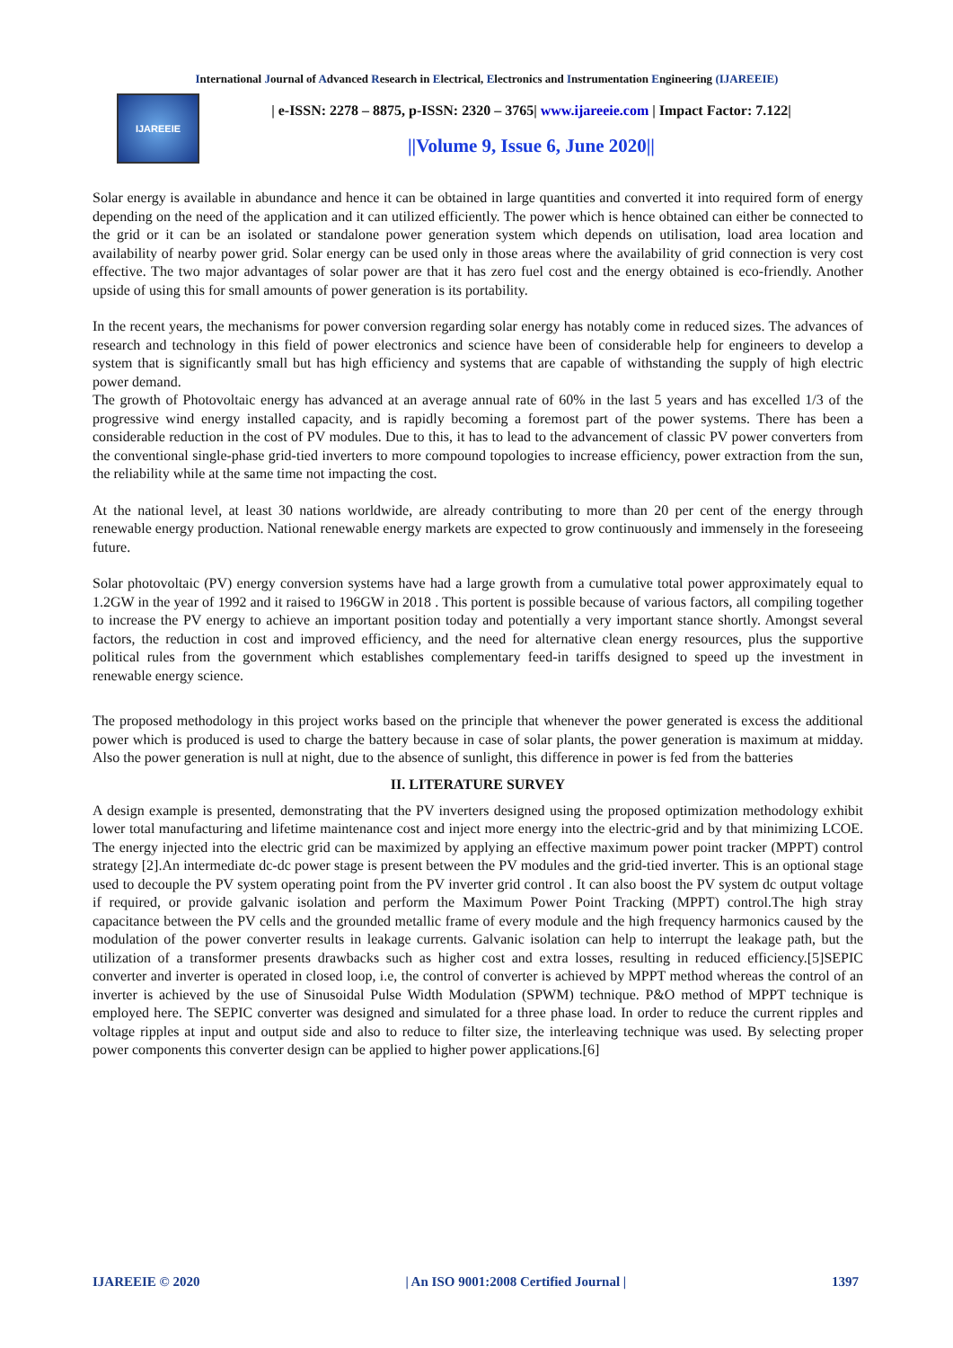International Journal of Advanced Research in Electrical, Electronics and Instrumentation Engineering (IJAREEIE)
IJAREEIE
| e-ISSN: 2278 – 8875, p-ISSN: 2320 – 3765| www.ijareeie.com | Impact Factor: 7.122|
||Volume 9, Issue 6, June 2020||
Solar energy is available in abundance and hence it can be obtained in large quantities and converted it into required form of energy depending on the need of the application and it can utilized efficiently. The power which is hence obtained can either be connected to the grid or it can be an isolated or standalone power generation system which depends on utilisation, load area location and availability of nearby power grid. Solar energy can be used only in those areas where the availability of grid connection is very cost effective. The two major advantages of solar power are that it has zero fuel cost and the energy obtained is eco-friendly. Another upside of using this for small amounts of power generation is its portability.
In the recent years, the mechanisms for power conversion regarding solar energy has notably come in reduced sizes. The advances of research and technology in this field of power electronics and science have been of considerable help for engineers to develop a system that is significantly small but has high efficiency and systems that are capable of withstanding the supply of high electric power demand.
The growth of Photovoltaic energy has advanced at an average annual rate of 60% in the last 5 years and has excelled 1/3 of the progressive wind energy installed capacity, and is rapidly becoming a foremost part of the power systems. There has been a considerable reduction in the cost of PV modules. Due to this, it has to lead to the advancement of classic PV power converters from the conventional single-phase grid-tied inverters to more compound topologies to increase efficiency, power extraction from the sun, the reliability while at the same time not impacting the cost.
At the national level, at least 30 nations worldwide, are already contributing to more than 20 per cent of the energy through renewable energy production. National renewable energy markets are expected to grow continuously and immensely in the foreseeing future.
Solar photovoltaic (PV) energy conversion systems have had a large growth from a cumulative total power approximately equal to 1.2GW in the year of 1992 and it raised to 196GW in 2018 . This portent is possible because of various factors, all compiling together to increase the PV energy to achieve an important position today and potentially a very important stance shortly. Amongst several factors, the reduction in cost and improved efficiency, and the need for alternative clean energy resources, plus the supportive political rules from the government which establishes complementary feed-in tariffs designed to speed up the investment in renewable energy science.
The proposed methodology in this project works based on the principle that whenever the power generated is excess the additional power which is produced is used to charge the battery because in case of solar plants, the power generation is maximum at midday. Also the power generation is null at night, due to the absence of sunlight, this difference in power is fed from the batteries
II. LITERATURE SURVEY
A design example is presented, demonstrating that the PV inverters designed using the proposed optimization methodology exhibit lower total manufacturing and lifetime maintenance cost and inject more energy into the electric-grid and by that minimizing LCOE. The energy injected into the electric grid can be maximized by applying an effective maximum power point tracker (MPPT) control strategy [2].An intermediate dc-dc power stage is present between the PV modules and the grid-tied inverter. This is an optional stage used to decouple the PV system operating point from the PV inverter grid control . It can also boost the PV system dc output voltage if required, or provide galvanic isolation and perform the Maximum Power Point Tracking (MPPT) control.The high stray capacitance between the PV cells and the grounded metallic frame of every module and the high frequency harmonics caused by the modulation of the power converter results in leakage currents. Galvanic isolation can help to interrupt the leakage path, but the utilization of a transformer presents drawbacks such as higher cost and extra losses, resulting in reduced efficiency.[5]SEPIC converter and inverter is operated in closed loop, i.e, the control of converter is achieved by MPPT method whereas the control of an inverter is achieved by the use of Sinusoidal Pulse Width Modulation (SPWM) technique. P&O method of MPPT technique is employed here. The SEPIC converter was designed and simulated for a three phase load. In order to reduce the current ripples and voltage ripples at input and output side and also to reduce to filter size, the interleaving technique was used. By selecting proper power components this converter design can be applied to higher power applications.[6]
IJAREEIE © 2020 | An ISO 9001:2008 Certified Journal | 1397